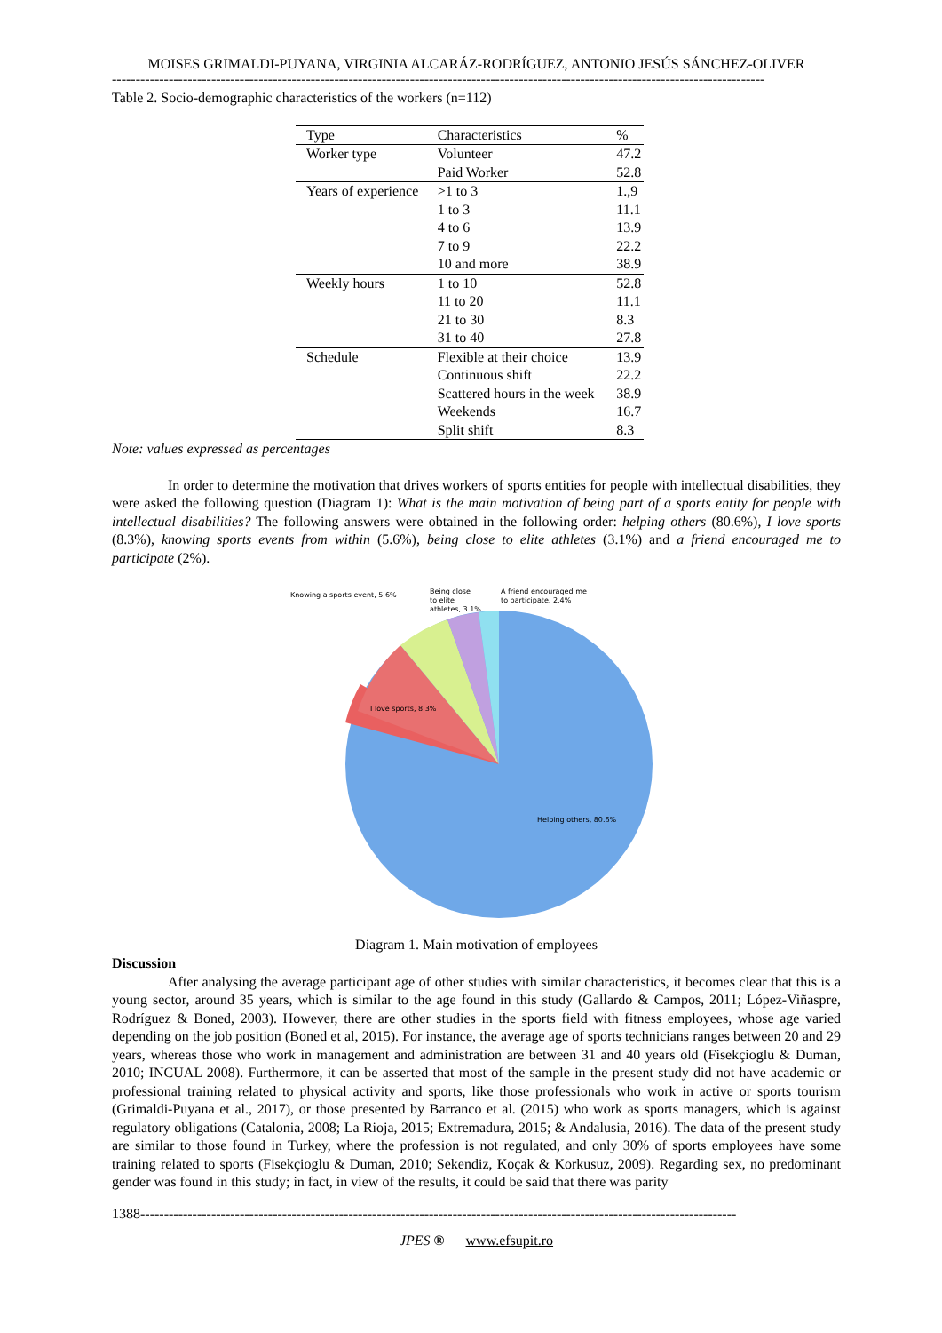MOISES GRIMALDI-PUYANA, VIRGINIA ALCARÁZ-RODRÍGUEZ, ANTONIO JESÚS SÁNCHEZ-OLIVER
------------------------------------------------------------------------------------------------------------------------------------------
Table 2. Socio-demographic characteristics of the workers (n=112)
| Type | Characteristics | % |
| --- | --- | --- |
| Worker type | Volunteer | 47.2 |
| | Paid Worker | 52.8 |
| Years of experience | >1 to 3 | 1.,9 |
| | 1 to 3 | 11.1 |
| | 4 to 6 | 13.9 |
| | 7 to 9 | 22.2 |
| | 10 and more | 38.9 |
| Weekly hours | 1 to 10 | 52.8 |
| | 11 to 20 | 11.1 |
| | 21 to 30 | 8.3 |
| | 31 to 40 | 27.8 |
| Schedule | Flexible at their choice | 13.9 |
| | Continuous shift | 22.2 |
| | Scattered hours in the week | 38.9 |
| | Weekends | 16.7 |
| | Split shift | 8.3 |
Note: values expressed as percentages
In order to determine the motivation that drives workers of sports entities for people with intellectual disabilities, they were asked the following question (Diagram 1): What is the main motivation of being part of a sports entity for people with intellectual disabilities? The following answers were obtained in the following order: helping others (80.6%), I love sports (8.3%), knowing sports events from within (5.6%), being close to elite athletes (3.1%) and a friend encouraged me to participate (2%).
Knowing a sports event, 5.6%
Being close
to elite
athletes, 3.1%
A friend encouraged me
to participate, 2.4%
I love sports, 8.3%
Helping others, 80.6%
Diagram 1. Main motivation of employees
Discussion
After analysing the average participant age of other studies with similar characteristics, it becomes clear that this is a young sector, around 35 years, which is similar to the age found in this study (Gallardo & Campos, 2011; López-Viñaspre, Rodríguez & Boned, 2003). However, there are other studies in the sports field with fitness employees, whose age varied depending on the job position (Boned et al, 2015). For instance, the average age of sports technicians ranges between 20 and 29 years, whereas those who work in management and administration are between 31 and 40 years old (Fisekçioglu & Duman, 2010; INCUAL 2008). Furthermore, it can be asserted that most of the sample in the present study did not have academic or professional training related to physical activity and sports, like those professionals who work in active or sports tourism (Grimaldi-Puyana et al., 2017), or those presented by Barranco et al. (2015) who work as sports managers, which is against regulatory obligations (Catalonia, 2008; La Rioja, 2015; Extremadura, 2015; & Andalusia, 2016). The data of the present study are similar to those found in Turkey, where the profession is not regulated, and only 30% of sports employees have some training related to sports (Fisekçioglu & Duman, 2010; Sekendiz, Koçak & Korkusuz, 2009). Regarding sex, no predominant gender was found in this study; in fact, in view of the results, it could be said that there was parity
1388------------------------------------------------------------------------------------------------------------------------------
JPES ® www.efsupit.ro